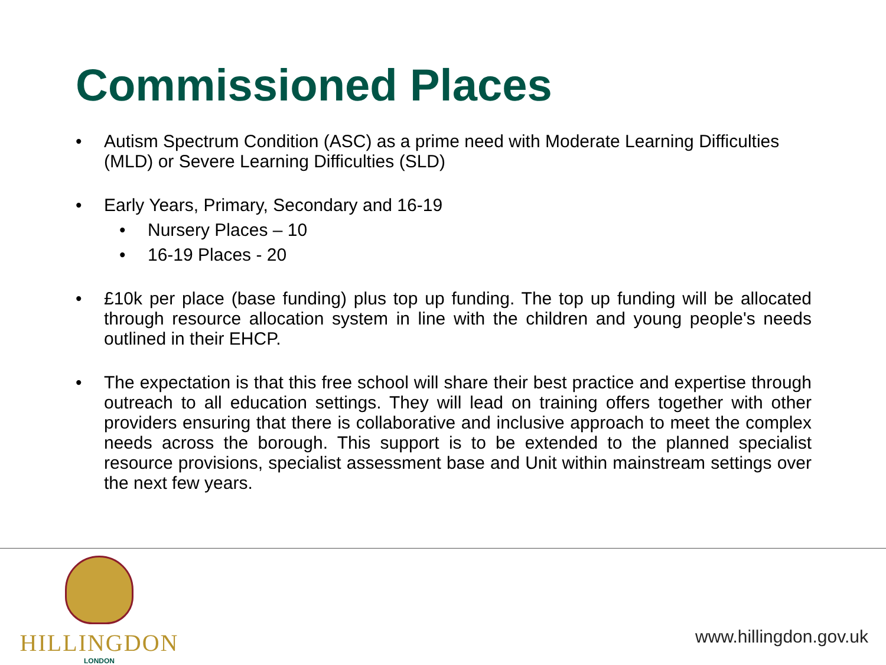Commissioned Places
• Autism Spectrum Condition (ASC) as a prime need with Moderate Learning Difficulties (MLD) or Severe Learning Difficulties (SLD)
• Early Years, Primary, Secondary and 16-19
• Nursery Places – 10
• 16-19 Places - 20
• £10k per place (base funding) plus top up funding. The top up funding will be allocated through resource allocation system in line with the children and young people's needs outlined in their EHCP.
• The expectation is that this free school will share their best practice and expertise through outreach to all education settings. They will lead on training offers together with other providers ensuring that there is collaborative and inclusive approach to meet the complex needs across the borough. This support is to be extended to the planned specialist resource provisions, specialist assessment base and Unit within mainstream settings over the next few years.
HILLINGDON
LONDON
www.hillingdon.gov.uk